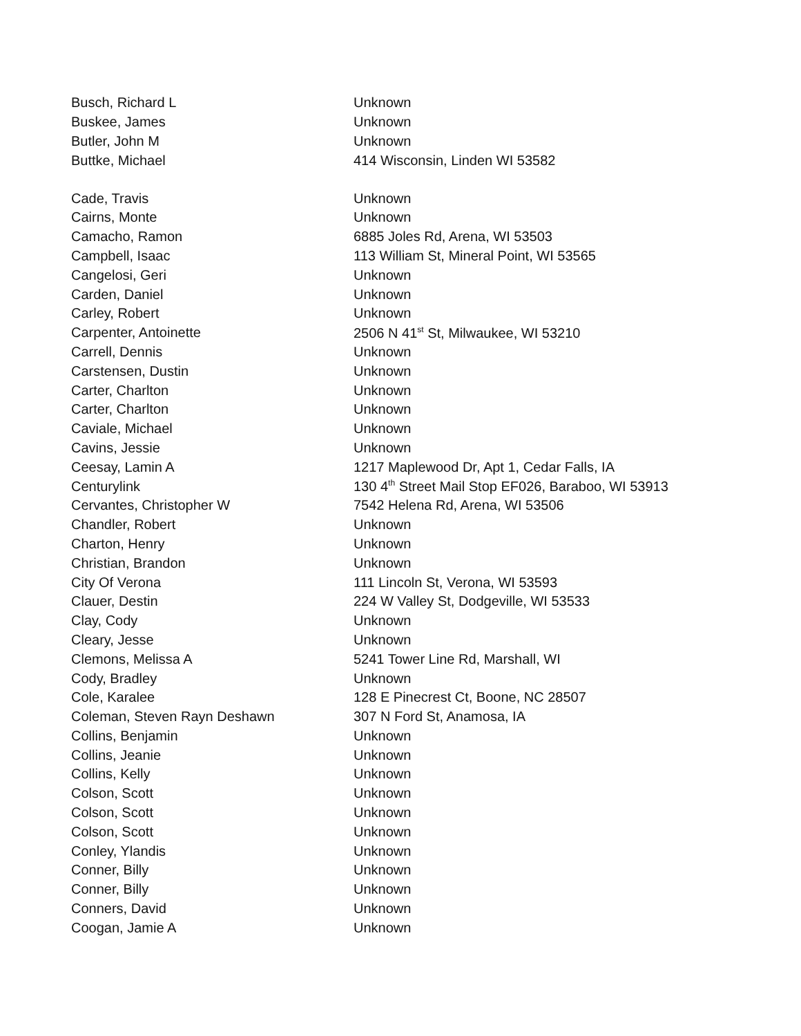| Busch, Richard L | Unknown |
| Buskee, James | Unknown |
| Butler, John M | Unknown |
| Buttke, Michael | 414 Wisconsin, Linden WI 53582 |
| Cade, Travis | Unknown |
| Cairns, Monte | Unknown |
| Camacho, Ramon | 6885 Joles Rd, Arena, WI 53503 |
| Campbell, Isaac | 113 William St, Mineral Point, WI 53565 |
| Cangelosi, Geri | Unknown |
| Carden, Daniel | Unknown |
| Carley, Robert | Unknown |
| Carpenter, Antoinette | 2506 N 41<sup>st</sup> St, Milwaukee, WI 53210 |
| Carrell, Dennis | Unknown |
| Carstensen, Dustin | Unknown |
| Carter, Charlton | Unknown |
| Carter, Charlton | Unknown |
| Caviale, Michael | Unknown |
| Cavins, Jessie | Unknown |
| Ceesay, Lamin A | 1217 Maplewood Dr, Apt 1, Cedar Falls, IA |
| Centurylink | 130 4<sup>th</sup> Street Mail Stop EF026, Baraboo, WI 53913 |
| Cervantes, Christopher W | 7542 Helena Rd, Arena, WI 53506 |
| Chandler, Robert | Unknown |
| Charton, Henry | Unknown |
| Christian, Brandon | Unknown |
| City Of Verona | 111 Lincoln St, Verona, WI 53593 |
| Clauer, Destin | 224 W Valley St, Dodgeville, WI 53533 |
| Clay, Cody | Unknown |
| Cleary, Jesse | Unknown |
| Clemons, Melissa A | 5241 Tower Line Rd, Marshall, WI |
| Cody, Bradley | Unknown |
| Cole, Karalee | 128 E Pinecrest Ct, Boone, NC 28507 |
| Coleman, Steven Rayn Deshawn | 307 N Ford St, Anamosa, IA |
| Collins, Benjamin | Unknown |
| Collins, Jeanie | Unknown |
| Collins, Kelly | Unknown |
| Colson, Scott | Unknown |
| Colson, Scott | Unknown |
| Colson, Scott | Unknown |
| Conley, Ylandis | Unknown |
| Conner, Billy | Unknown |
| Conner, Billy | Unknown |
| Conners, David | Unknown |
| Coogan, Jamie A | Unknown |